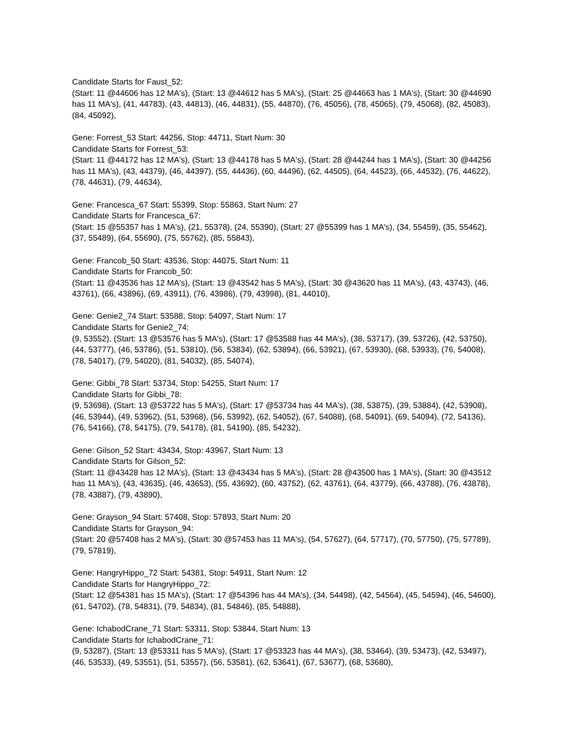Candidate Starts for Faust_52:
(Start: 11 @44606 has 12 MA's), (Start: 13 @44612 has 5 MA's), (Start: 25 @44663 has 1 MA's), (Start: 30 @44690 has 11 MA's), (41, 44783), (43, 44813), (46, 44831), (55, 44870), (76, 45056), (78, 45065), (79, 45068), (82, 45083), (84, 45092),
Gene: Forrest_53 Start: 44256, Stop: 44711, Start Num: 30
Candidate Starts for Forrest_53:
(Start: 11 @44172 has 12 MA's), (Start: 13 @44178 has 5 MA's), (Start: 28 @44244 has 1 MA's), (Start: 30 @44256 has 11 MA's), (43, 44379), (46, 44397), (55, 44436), (60, 44496), (62, 44505), (64, 44523), (66, 44532), (76, 44622), (78, 44631), (79, 44634),
Gene: Francesca_67 Start: 55399, Stop: 55863, Start Num: 27
Candidate Starts for Francesca_67:
(Start: 15 @55357 has 1 MA's), (21, 55378), (24, 55390), (Start: 27 @55399 has 1 MA's), (34, 55459), (35, 55462), (37, 55489), (64, 55690), (75, 55762), (85, 55843),
Gene: Francob_50 Start: 43536, Stop: 44075, Start Num: 11
Candidate Starts for Francob_50:
(Start: 11 @43536 has 12 MA's), (Start: 13 @43542 has 5 MA's), (Start: 30 @43620 has 11 MA's), (43, 43743), (46, 43761), (66, 43896), (69, 43911), (76, 43986), (79, 43998), (81, 44010),
Gene: Genie2_74 Start: 53588, Stop: 54097, Start Num: 17
Candidate Starts for Genie2_74:
(9, 53552), (Start: 13 @53576 has 5 MA's), (Start: 17 @53588 has 44 MA's), (38, 53717), (39, 53726), (42, 53750), (44, 53777), (46, 53786), (51, 53810), (56, 53834), (62, 53894), (66, 53921), (67, 53930), (68, 53933), (76, 54008), (78, 54017), (79, 54020), (81, 54032), (85, 54074),
Gene: Gibbi_78 Start: 53734, Stop: 54255, Start Num: 17
Candidate Starts for Gibbi_78:
(9, 53698), (Start: 13 @53722 has 5 MA's), (Start: 17 @53734 has 44 MA's), (38, 53875), (39, 53884), (42, 53908), (46, 53944), (49, 53962), (51, 53968), (56, 53992), (62, 54052), (67, 54088), (68, 54091), (69, 54094), (72, 54136), (76, 54166), (78, 54175), (79, 54178), (81, 54190), (85, 54232),
Gene: Gilson_52 Start: 43434, Stop: 43967, Start Num: 13
Candidate Starts for Gilson_52:
(Start: 11 @43428 has 12 MA's), (Start: 13 @43434 has 5 MA's), (Start: 28 @43500 has 1 MA's), (Start: 30 @43512 has 11 MA's), (43, 43635), (46, 43653), (55, 43692), (60, 43752), (62, 43761), (64, 43779), (66, 43788), (76, 43878), (78, 43887), (79, 43890),
Gene: Grayson_94 Start: 57408, Stop: 57893, Start Num: 20
Candidate Starts for Grayson_94:
(Start: 20 @57408 has 2 MA's), (Start: 30 @57453 has 11 MA's), (54, 57627), (64, 57717), (70, 57750), (75, 57789), (79, 57819),
Gene: HangryHippo_72 Start: 54381, Stop: 54911, Start Num: 12
Candidate Starts for HangryHippo_72:
(Start: 12 @54381 has 15 MA's), (Start: 17 @54396 has 44 MA's), (34, 54498), (42, 54564), (45, 54594), (46, 54600), (61, 54702), (78, 54831), (79, 54834), (81, 54846), (85, 54888),
Gene: IchabodCrane_71 Start: 53311, Stop: 53844, Start Num: 13
Candidate Starts for IchabodCrane_71:
(9, 53287), (Start: 13 @53311 has 5 MA's), (Start: 17 @53323 has 44 MA's), (38, 53464), (39, 53473), (42, 53497), (46, 53533), (49, 53551), (51, 53557), (56, 53581), (62, 53641), (67, 53677), (68, 53680),